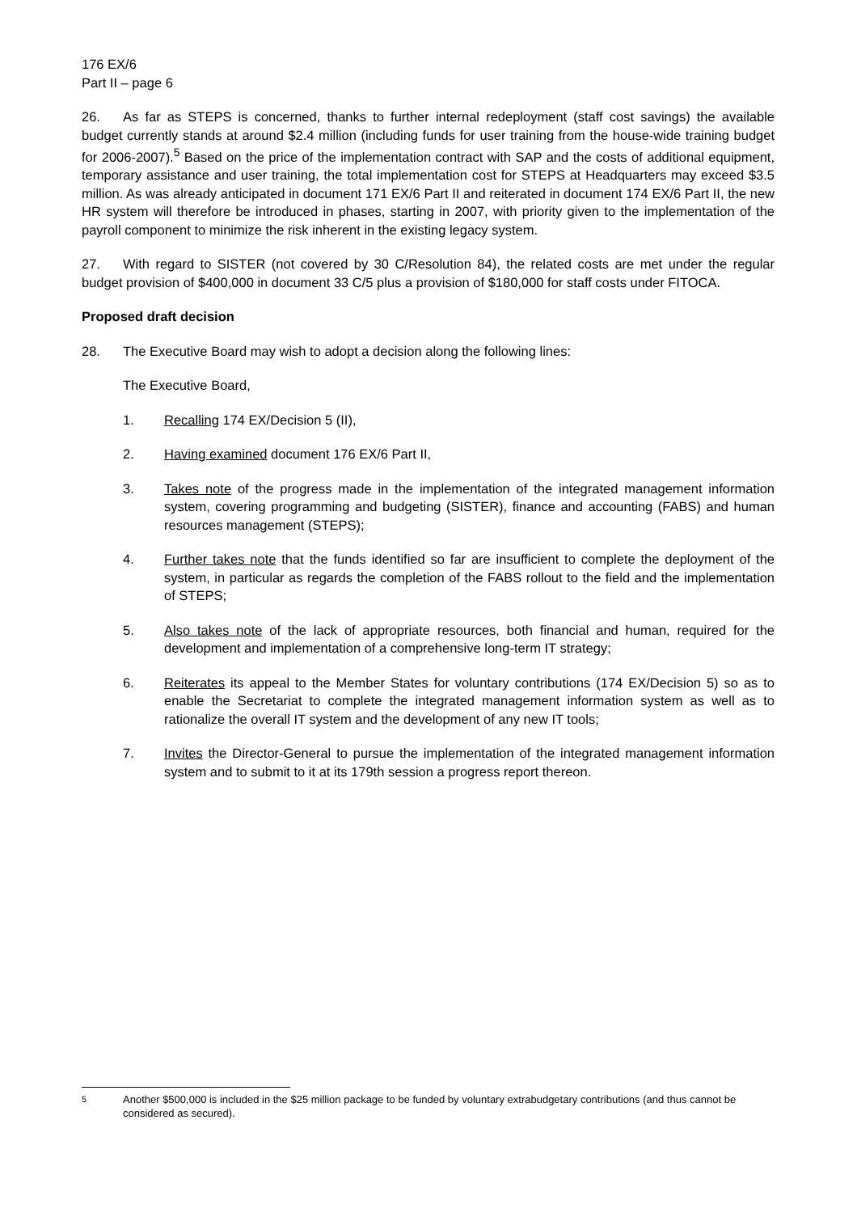176 EX/6
Part II – page 6
26. As far as STEPS is concerned, thanks to further internal redeployment (staff cost savings) the available budget currently stands at around $2.4 million (including funds for user training from the house-wide training budget for 2006-2007).<sup>5</sup> Based on the price of the implementation contract with SAP and the costs of additional equipment, temporary assistance and user training, the total implementation cost for STEPS at Headquarters may exceed $3.5 million. As was already anticipated in document 171 EX/6 Part II and reiterated in document 174 EX/6 Part II, the new HR system will therefore be introduced in phases, starting in 2007, with priority given to the implementation of the payroll component to minimize the risk inherent in the existing legacy system.
27. With regard to SISTER (not covered by 30 C/Resolution 84), the related costs are met under the regular budget provision of $400,000 in document 33 C/5 plus a provision of $180,000 for staff costs under FITOCA.
Proposed draft decision
28. The Executive Board may wish to adopt a decision along the following lines:
The Executive Board,
1. Recalling 174 EX/Decision 5 (II),
2. Having examined document 176 EX/6 Part II,
3. Takes note of the progress made in the implementation of the integrated management information system, covering programming and budgeting (SISTER), finance and accounting (FABS) and human resources management (STEPS);
4. Further takes note that the funds identified so far are insufficient to complete the deployment of the system, in particular as regards the completion of the FABS rollout to the field and the implementation of STEPS;
5. Also takes note of the lack of appropriate resources, both financial and human, required for the development and implementation of a comprehensive long-term IT strategy;
6. Reiterates its appeal to the Member States for voluntary contributions (174 EX/Decision 5) so as to enable the Secretariat to complete the integrated management information system as well as to rationalize the overall IT system and the development of any new IT tools;
7. Invites the Director-General to pursue the implementation of the integrated management information system and to submit to it at its 179th session a progress report thereon.
<sup>5</sup> Another $500,000 is included in the $25 million package to be funded by voluntary extrabudgetary contributions (and thus cannot be considered as secured).